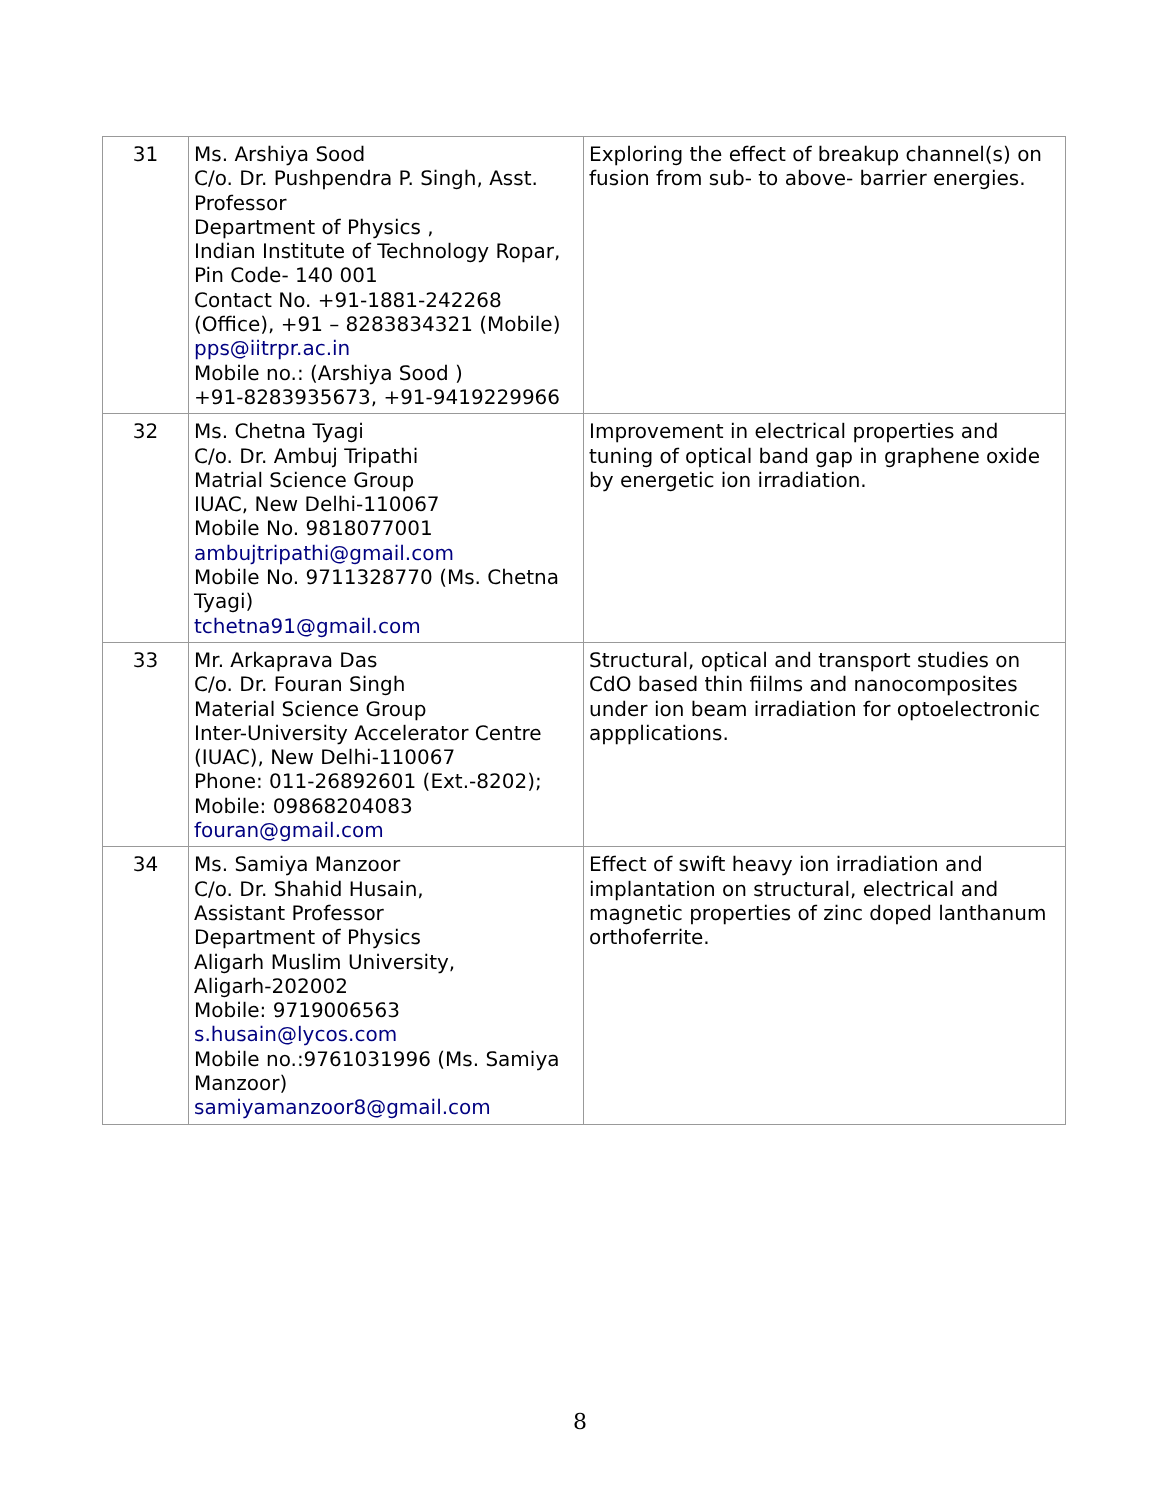| 31 | Ms. Arshiya Sood C/o. Dr. Pushpendra P. Singh, Asst. Professor Department of Physics , Indian Institute of Technology Ropar, Pin Code- 140 001 Contact No. +91-1881-242268 (Office), +91 – 8283834321 (Mobile) pps@iitrpr.ac.in Mobile no.: (Arshiya Sood ) +91-8283935673, +91-9419229966 | Exploring the effect of breakup channel(s) on fusion from sub- to above- barrier energies. |
| 32 | Ms. Chetna Tyagi C/o. Dr. Ambuj Tripathi Matrial Science Group IUAC, New Delhi-110067 Mobile No. 9818077001 ambujtripathi@gmail.com Mobile No. 9711328770 (Ms. Chetna Tyagi) tchetna91@gmail.com | Improvement in electrical properties and tuning of optical band gap in graphene oxide by energetic ion irradiation. |
| 33 | Mr. Arkaprava Das C/o. Dr. Fouran Singh Material Science Group Inter-University Accelerator Centre (IUAC), New Delhi-110067 Phone: 011-26892601 (Ext.-8202); Mobile: 09868204083 fouran@gmail.com | Structural, optical and transport studies on CdO based thin fiilms and nanocomposites under ion beam irradiation for optoelectronic appplications. |
| 34 | Ms. Samiya Manzoor C/o. Dr. Shahid Husain, Assistant Professor Department of Physics Aligarh Muslim University, Aligarh-202002 Mobile: 9719006563 s.husain@lycos.com Mobile no.:9761031996 (Ms. Samiya Manzoor) samiyamanzoor8@gmail.com | Effect of swift heavy ion irradiation and implantation on structural, electrical and magnetic properties of zinc doped lanthanum orthoferrite. |
8